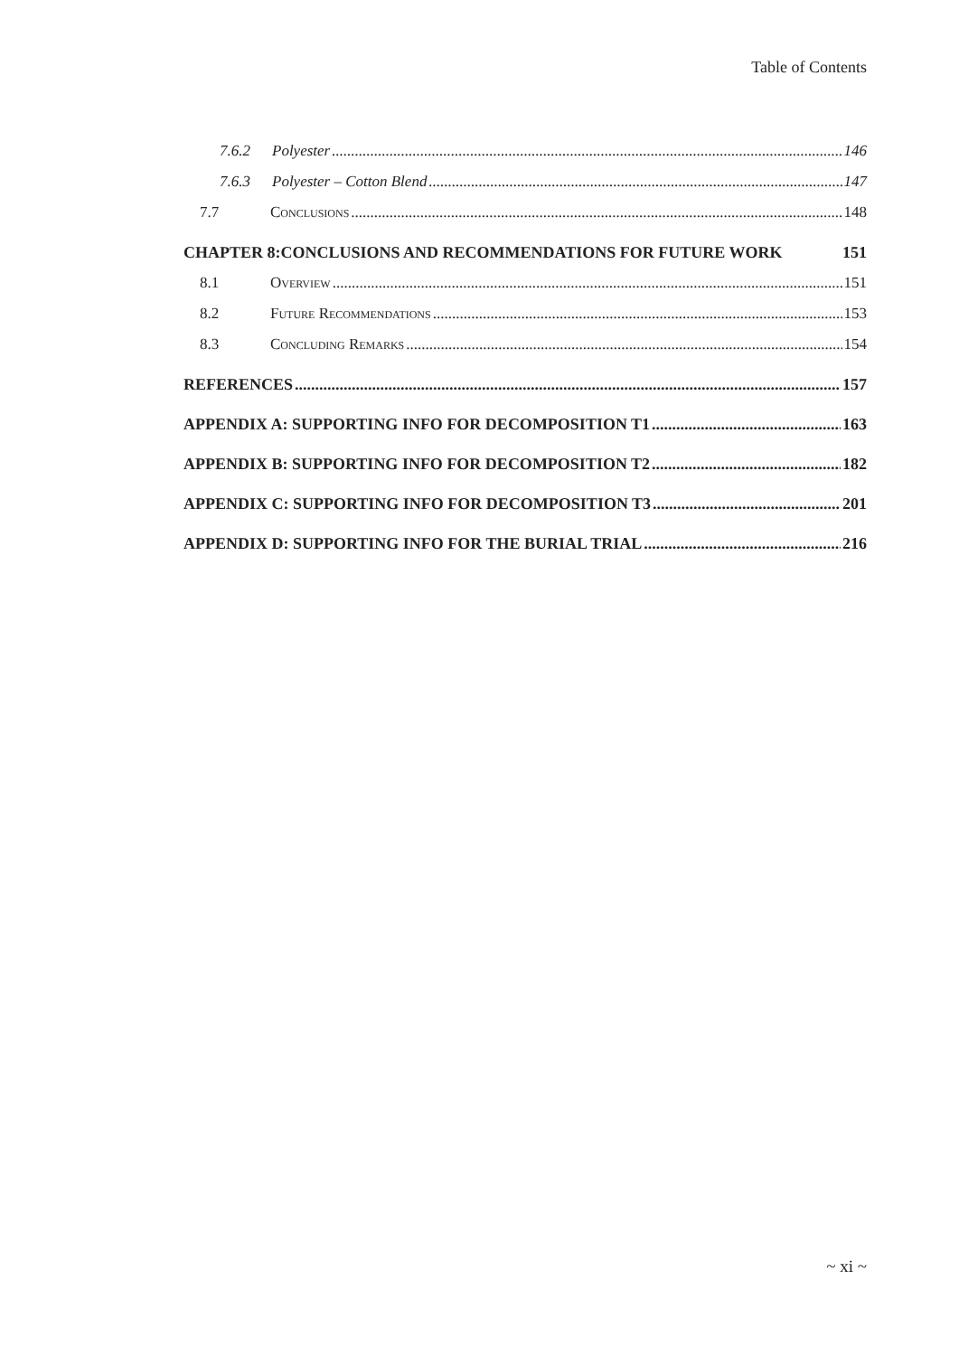Table of Contents
7.6.2 Polyester 146
7.6.3 Polyester – Cotton Blend 147
7.7 Conclusions 148
CHAPTER 8:CONCLUSIONS AND RECOMMENDATIONS FOR FUTURE WORK 151
8.1 Overview 151
8.2 Future Recommendations 153
8.3 Concluding Remarks 154
REFERENCES 157
APPENDIX A: SUPPORTING INFO FOR DECOMPOSITION T1 163
APPENDIX B: SUPPORTING INFO FOR DECOMPOSITION T2 182
APPENDIX C: SUPPORTING INFO FOR DECOMPOSITION T3 201
APPENDIX D: SUPPORTING INFO FOR THE BURIAL TRIAL 216
~ xi ~